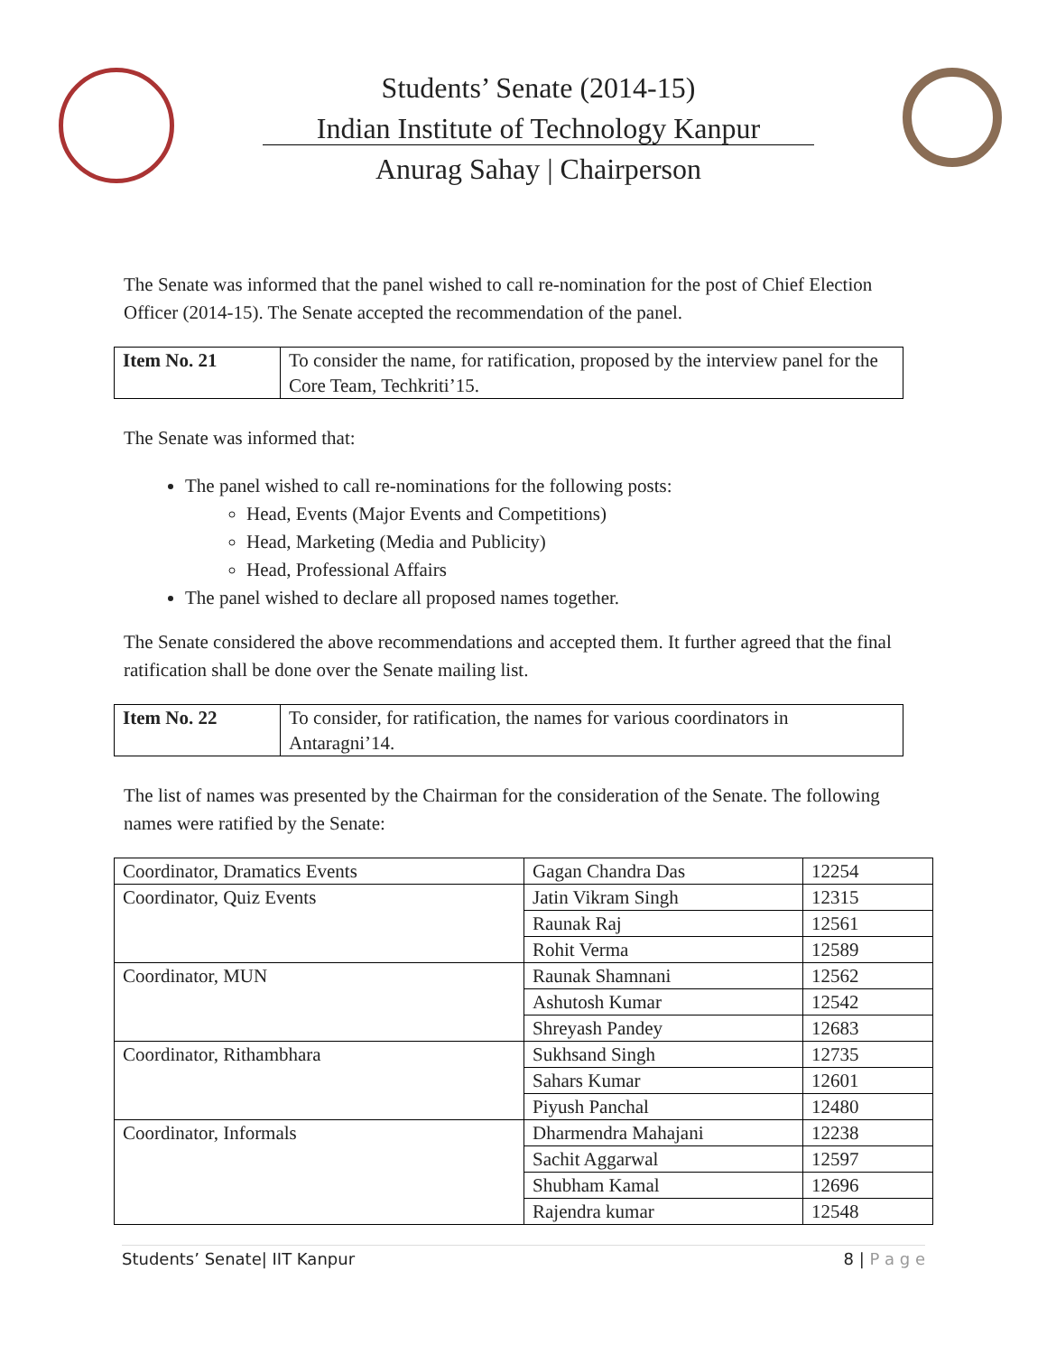Students’ Senate (2014-15)
Indian Institute of Technology Kanpur
Anurag Sahay | Chairperson
The Senate was informed that the panel wished to call re-nomination for the post of Chief Election Officer (2014-15). The Senate accepted the recommendation of the panel.
| Item No. 21 | To consider the name, for ratification, proposed by the interview panel for the Core Team, Techkriti’15. |
The Senate was informed that:
The panel wished to call re-nominations for the following posts:
Head, Events (Major Events and Competitions)
Head, Marketing (Media and Publicity)
Head, Professional Affairs
The panel wished to declare all proposed names together.
The Senate considered the above recommendations and accepted them. It further agreed that the final ratification shall be done over the Senate mailing list.
| Item No. 22 | To consider, for ratification, the names for various coordinators in Antaragni’14. |
The list of names was presented by the Chairman for the consideration of the Senate. The following names were ratified by the Senate:
| Coordinator, Dramatics Events | Gagan Chandra Das | 12254 |
| Coordinator, Quiz Events | Jatin Vikram Singh | 12315 |
| | Raunak Raj | 12561 |
| | Rohit Verma | 12589 |
| Coordinator, MUN | Raunak Shamnani | 12562 |
| | Ashutosh Kumar | 12542 |
| | Shreyash Pandey | 12683 |
| Coordinator, Rithambhara | Sukhsand Singh | 12735 |
| | Sahars Kumar | 12601 |
| | Piyush Panchal | 12480 |
| Coordinator, Informals | Dharmendra Mahajani | 12238 |
| | Sachit Aggarwal | 12597 |
| | Shubham Kamal | 12696 |
| | Rajendra kumar | 12548 |
Students’ Senate| IIT Kanpur 8 | P a g e